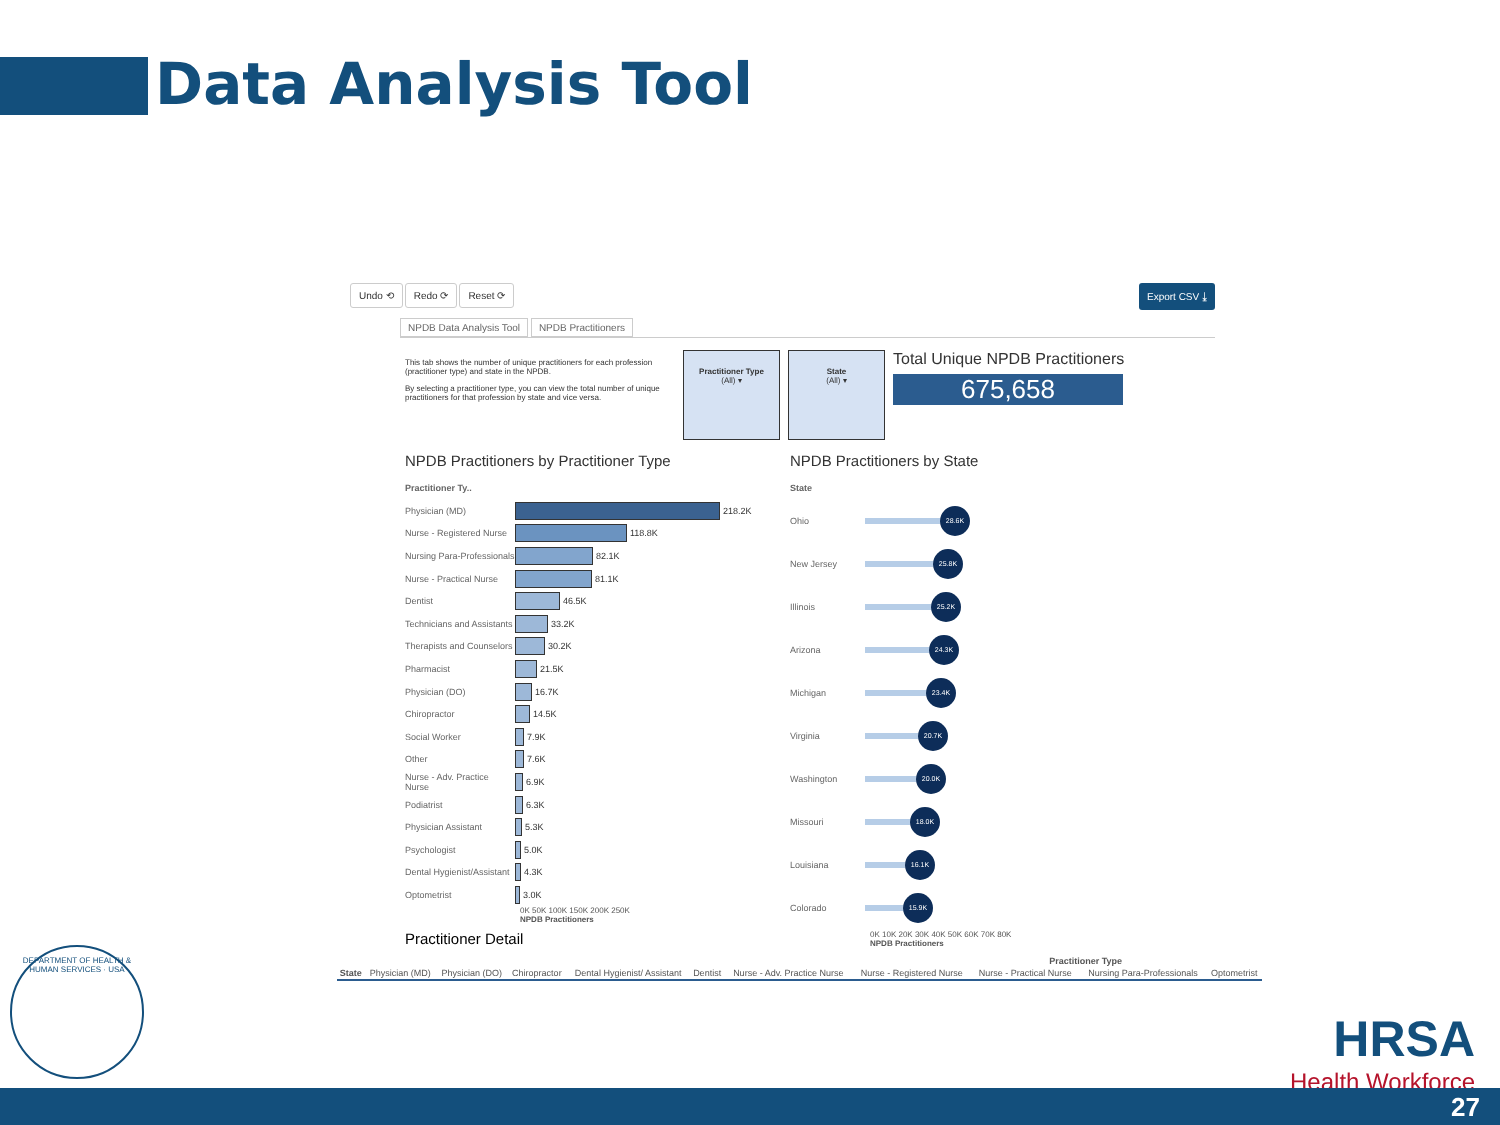Data Analysis Tool
Undo ⟲ Redo ⟳ Reset ⟳ Export CSV ⤓
NPDB Data Analysis Tool NPDB Practitioners
This tab shows the number of unique practitioners for each profession (practitioner type) and state in the NPDB.
By selecting a practitioner type, you can view the total number of unique practitioners for that profession by state and vice versa.
Practitioner Type
(All) ▾
State
(All) ▾
Total Unique NPDB Practitioners
675,658
NPDB Practitioners by Practitioner Type
Practitioner Ty..
Physician (MD) 218.2K
Nurse - Registered Nurse 118.8K
Nursing Para-Professionals 82.1K
Nurse - Practical Nurse 81.1K
Dentist 46.5K
Technicians and Assistants 33.2K
Therapists and Counselors 30.2K
Pharmacist 21.5K
Physician (DO) 16.7K
Chiropractor 14.5K
Social Worker 7.9K
Other 7.6K
Nurse - Adv. Practice Nurse 6.9K
Podiatrist 6.3K
Physician Assistant 5.3K
Psychologist 5.0K
Dental Hygienist/Assistant 4.3K
Optometrist 3.0K
0K 50K 100K 150K 200K 250K
NPDB Practitioners
NPDB Practitioners by State
State
Ohio 28.6K
New Jersey 25.8K
Illinois 25.2K
Arizona 24.3K
Michigan 23.4K
Virginia 20.7K
Washington 20.0K
Missouri 18.0K
Louisiana 16.1K
Colorado 15.9K
0K 10K 20K 30K 40K 50K 60K 70K 80K
NPDB Practitioners
Practitioner Detail
| | Practitioner Type | | | | | | | | | |
| --- | --- | --- | --- | --- | --- | --- | --- | --- | --- | --- |
| State | Physician (MD) | Physician (DO) | Chiropractor | Dental Hygienist/ Assistant | Dentist | Nurse - Adv. Practice Nurse | Nurse - Registered Nurse | Nurse - Practical Nurse | Nursing Para-Professionals | Optometrist |
DEPARTMENT OF HEALTH & HUMAN SERVICES · USA
HRSA
Health Workforce
27